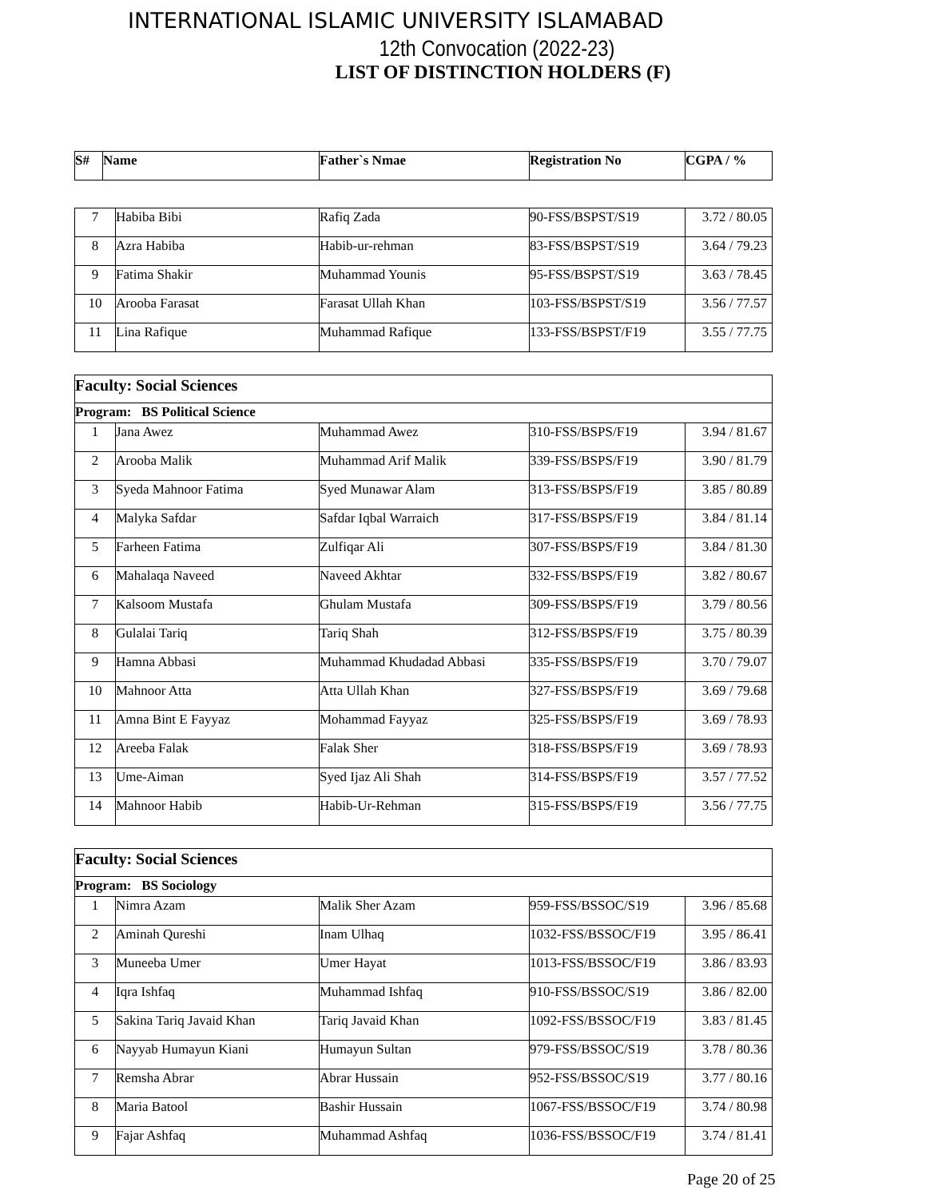INTERNATIONAL ISLAMIC UNIVERSITY ISLAMABAD
12th Convocation (2022-23)
LIST OF DISTINCTION HOLDERS (F)
| S# | Name | Father`s Nmae | Registration No | CGPA / % |
| --- | --- | --- | --- | --- |
| 7 | Habiba Bibi | Rafiq Zada | 90-FSS/BSPST/S19 | 3.72 / 80.05 |
| 8 | Azra Habiba | Habib-ur-rehman | 83-FSS/BSPST/S19 | 3.64 / 79.23 |
| 9 | Fatima Shakir | Muhammad Younis | 95-FSS/BSPST/S19 | 3.63 / 78.45 |
| 10 | Arooba Farasat | Farasat Ullah Khan | 103-FSS/BSPST/S19 | 3.56 / 77.57 |
| 11 | Lina Rafique | Muhammad Rafique | 133-FSS/BSPST/F19 | 3.55 / 77.75 |
| Faculty: Social Sciences | | | | |
| Program: BS Political Science | | | | |
| 1 | Jana Awez | Muhammad Awez | 310-FSS/BSPS/F19 | 3.94 / 81.67 |
| 2 | Arooba Malik | Muhammad Arif Malik | 339-FSS/BSPS/F19 | 3.90 / 81.79 |
| 3 | Syeda Mahnoor Fatima | Syed Munawar Alam | 313-FSS/BSPS/F19 | 3.85 / 80.89 |
| 4 | Malyka Safdar | Safdar Iqbal Warraich | 317-FSS/BSPS/F19 | 3.84 / 81.14 |
| 5 | Farheen Fatima | Zulfiqar Ali | 307-FSS/BSPS/F19 | 3.84 / 81.30 |
| 6 | Mahalaqa Naveed | Naveed Akhtar | 332-FSS/BSPS/F19 | 3.82 / 80.67 |
| 7 | Kalsoom Mustafa | Ghulam Mustafa | 309-FSS/BSPS/F19 | 3.79 / 80.56 |
| 8 | Gulalai Tariq | Tariq Shah | 312-FSS/BSPS/F19 | 3.75 / 80.39 |
| 9 | Hamna Abbasi | Muhammad Khudadad Abbasi | 335-FSS/BSPS/F19 | 3.70 / 79.07 |
| 10 | Mahnoor Atta | Atta Ullah Khan | 327-FSS/BSPS/F19 | 3.69 / 79.68 |
| 11 | Amna Bint E Fayyaz | Mohammad Fayyaz | 325-FSS/BSPS/F19 | 3.69 / 78.93 |
| 12 | Areeba Falak | Falak Sher | 318-FSS/BSPS/F19 | 3.69 / 78.93 |
| 13 | Ume-Aiman | Syed Ijaz Ali Shah | 314-FSS/BSPS/F19 | 3.57 / 77.52 |
| 14 | Mahnoor Habib | Habib-Ur-Rehman | 315-FSS/BSPS/F19 | 3.56 / 77.75 |
| Faculty: Social Sciences | | | | |
| Program: BS Sociology | | | | |
| 1 | Nimra Azam | Malik Sher Azam | 959-FSS/BSSOC/S19 | 3.96 / 85.68 |
| 2 | Aminah Qureshi | Inam Ulhaq | 1032-FSS/BSSOC/F19 | 3.95 / 86.41 |
| 3 | Muneeba Umer | Umer Hayat | 1013-FSS/BSSOC/F19 | 3.86 / 83.93 |
| 4 | Iqra Ishfaq | Muhammad Ishfaq | 910-FSS/BSSOC/S19 | 3.86 / 82.00 |
| 5 | Sakina Tariq Javaid Khan | Tariq Javaid Khan | 1092-FSS/BSSOC/F19 | 3.83 / 81.45 |
| 6 | Nayyab Humayun Kiani | Humayun Sultan | 979-FSS/BSSOC/S19 | 3.78 / 80.36 |
| 7 | Remsha Abrar | Abrar Hussain | 952-FSS/BSSOC/S19 | 3.77 / 80.16 |
| 8 | Maria Batool | Bashir Hussain | 1067-FSS/BSSOC/F19 | 3.74 / 80.98 |
| 9 | Fajar Ashfaq | Muhammad Ashfaq | 1036-FSS/BSSOC/F19 | 3.74 / 81.41 |
Page 20 of 25